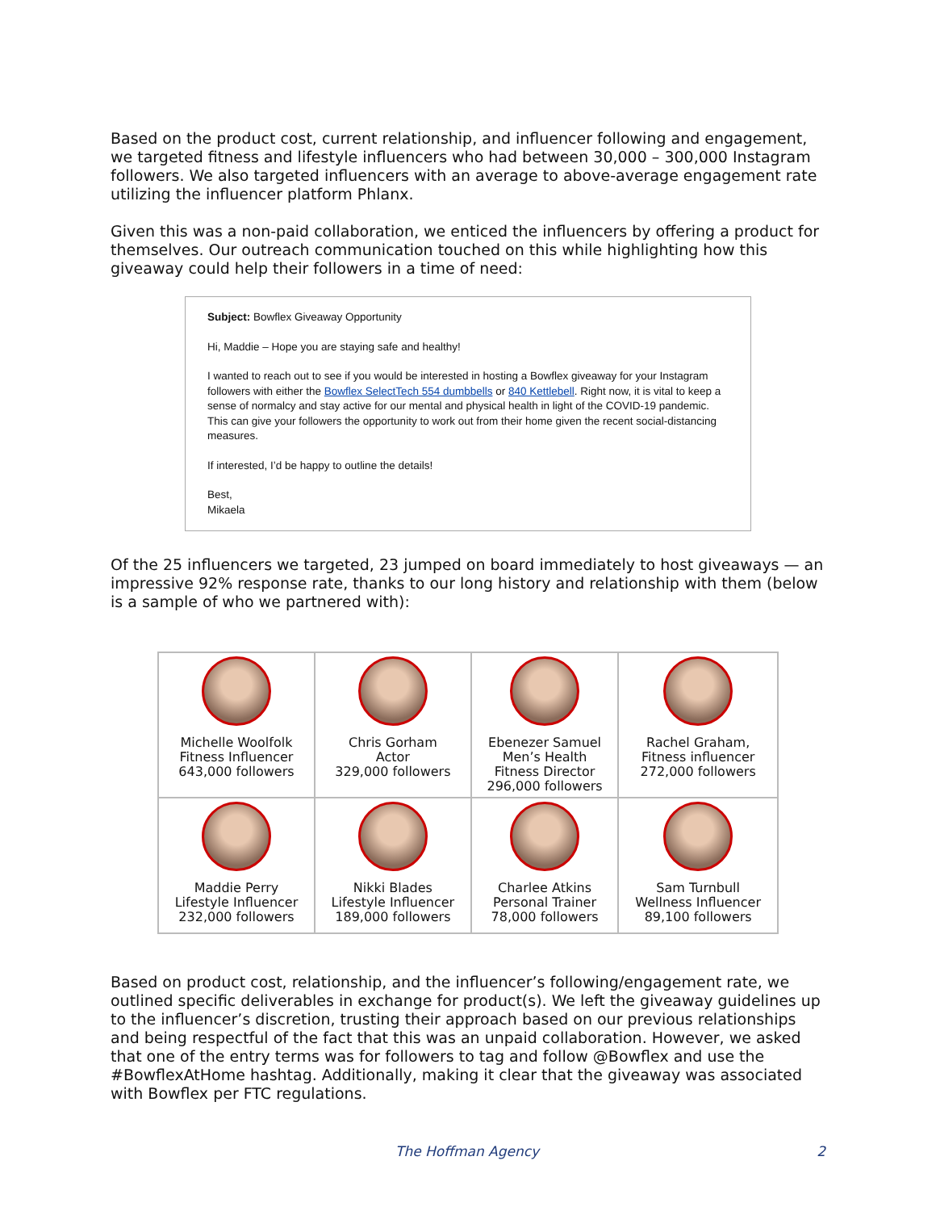Based on the product cost, current relationship, and influencer following and engagement, we targeted fitness and lifestyle influencers who had between 30,000 – 300,000 Instagram followers. We also targeted influencers with an average to above-average engagement rate utilizing the influencer platform Phlanx.
Given this was a non-paid collaboration, we enticed the influencers by offering a product for themselves. Our outreach communication touched on this while highlighting how this giveaway could help their followers in a time of need:
Subject: Bowflex Giveaway Opportunity
Hi, Maddie – Hope you are staying safe and healthy!
I wanted to reach out to see if you would be interested in hosting a Bowflex giveaway for your Instagram followers with either the Bowflex SelectTech 554 dumbbells or 840 Kettlebell. Right now, it is vital to keep a sense of normalcy and stay active for our mental and physical health in light of the COVID-19 pandemic. This can give your followers the opportunity to work out from their home given the recent social-distancing measures.
If interested, I’d be happy to outline the details!
Best,
Mikaela
Of the 25 influencers we targeted, 23 jumped on board immediately to host giveaways — an impressive 92% response rate, thanks to our long history and relationship with them (below is a sample of who we partnered with):
| Michelle Woolfolk Fitness Influencer 643,000 followers | Chris Gorham Actor 329,000 followers | Ebenezer Samuel Men’s Health Fitness Director 296,000 followers | Rachel Graham, Fitness influencer 272,000 followers |
| Maddie Perry Lifestyle Influencer 232,000 followers | Nikki Blades Lifestyle Influencer 189,000 followers | Charlee Atkins Personal Trainer 78,000 followers | Sam Turnbull Wellness Influencer 89,100 followers |
Based on product cost, relationship, and the influencer’s following/engagement rate, we outlined specific deliverables in exchange for product(s). We left the giveaway guidelines up to the influencer’s discretion, trusting their approach based on our previous relationships and being respectful of the fact that this was an unpaid collaboration. However, we asked that one of the entry terms was for followers to tag and follow @Bowflex and use the #BowflexAtHome hashtag. Additionally, making it clear that the giveaway was associated with Bowflex per FTC regulations.
The Hoffman Agency 2